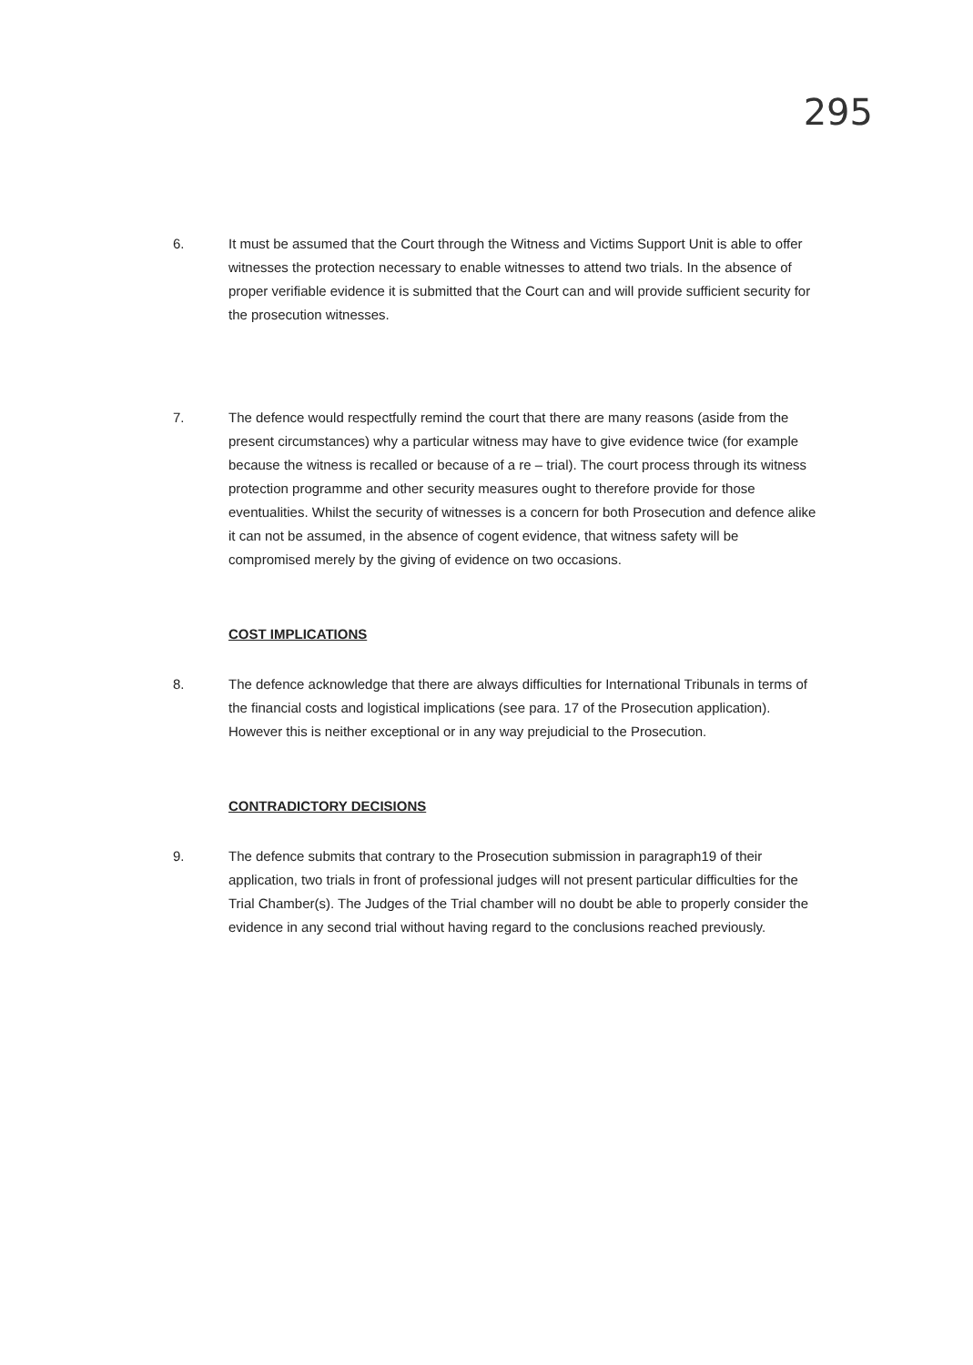295
6. It must be assumed that the Court through the Witness and Victims Support Unit is able to offer witnesses the protection necessary to enable witnesses to attend two trials. In the absence of proper verifiable evidence it is submitted that the Court can and will provide sufficient security for the prosecution witnesses.
7. The defence would respectfully remind the court that there are many reasons (aside from the present circumstances) why a particular witness may have to give evidence twice (for example because the witness is recalled or because of a re – trial). The court process through its witness protection programme and other security measures ought to therefore provide for those eventualities. Whilst the security of witnesses is a concern for both Prosecution and defence alike it can not be assumed, in the absence of cogent evidence, that witness safety will be compromised merely by the giving of evidence on two occasions.
COST IMPLICATIONS
8. The defence acknowledge that there are always difficulties for International Tribunals in terms of the financial costs and logistical implications (see para. 17 of the Prosecution application). However this is neither exceptional or in any way prejudicial to the Prosecution.
CONTRADICTORY DECISIONS
9. The defence submits that contrary to the Prosecution submission in paragraph19 of their application, two trials in front of professional judges will not present particular difficulties for the Trial Chamber(s). The Judges of the Trial chamber will no doubt be able to properly consider the evidence in any second trial without having regard to the conclusions reached previously.